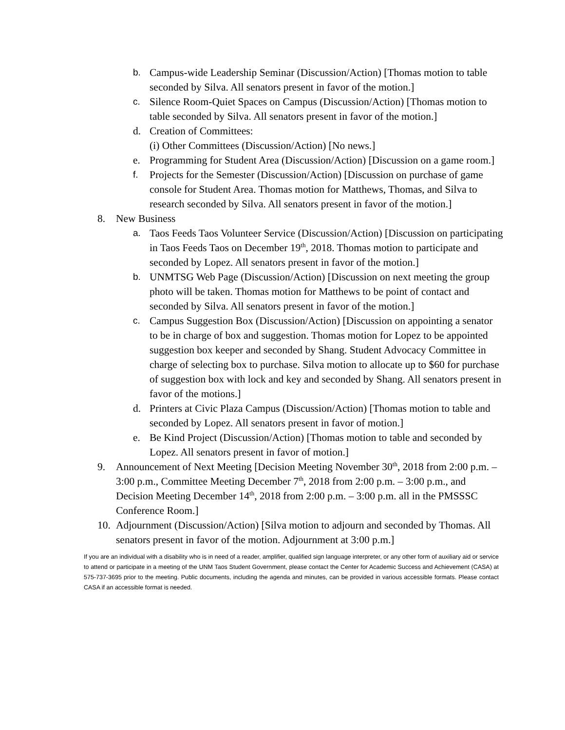b. Campus-wide Leadership Seminar (Discussion/Action) [Thomas motion to table seconded by Silva. All senators present in favor of the motion.]
c. Silence Room-Quiet Spaces on Campus (Discussion/Action) [Thomas motion to table seconded by Silva. All senators present in favor of the motion.]
d. Creation of Committees:
(i) Other Committees (Discussion/Action) [No news.]
e. Programming for Student Area (Discussion/Action) [Discussion on a game room.]
f. Projects for the Semester (Discussion/Action) [Discussion on purchase of game console for Student Area. Thomas motion for Matthews, Thomas, and Silva to research seconded by Silva. All senators present in favor of the motion.]
8. New Business
a. Taos Feeds Taos Volunteer Service (Discussion/Action) [Discussion on participating in Taos Feeds Taos on December 19<sup>th</sup>, 2018. Thomas motion to participate and seconded by Lopez. All senators present in favor of the motion.]
b. UNMTSG Web Page (Discussion/Action) [Discussion on next meeting the group photo will be taken. Thomas motion for Matthews to be point of contact and seconded by Silva. All senators present in favor of the motion.]
c. Campus Suggestion Box (Discussion/Action) [Discussion on appointing a senator to be in charge of box and suggestion. Thomas motion for Lopez to be appointed suggestion box keeper and seconded by Shang. Student Advocacy Committee in charge of selecting box to purchase. Silva motion to allocate up to $60 for purchase of suggestion box with lock and key and seconded by Shang. All senators present in favor of the motions.]
d. Printers at Civic Plaza Campus (Discussion/Action) [Thomas motion to table and seconded by Lopez. All senators present in favor of motion.]
e. Be Kind Project (Discussion/Action) [Thomas motion to table and seconded by Lopez. All senators present in favor of motion.]
9. Announcement of Next Meeting [Decision Meeting November 30<sup>th</sup>, 2018 from 2:00 p.m. – 3:00 p.m., Committee Meeting December 7<sup>th</sup>, 2018 from 2:00 p.m. – 3:00 p.m., and Decision Meeting December 14<sup>th</sup>, 2018 from 2:00 p.m. – 3:00 p.m. all in the PMSSSC Conference Room.]
10.
Adjournment (Discussion/Action) [Silva motion to adjourn and seconded by Thomas. All senators present in favor of the motion. Adjournment at 3:00 p.m.]
If you are an individual with a disability who is in need of a reader, amplifier, qualified sign language interpreter, or any other form of auxiliary aid or service to attend or participate in a meeting of the UNM Taos Student Government, please contact the Center for Academic Success and Achievement (CASA) at 575-737-3695 prior to the meeting. Public documents, including the agenda and minutes, can be provided in various accessible formats. Please contact CASA if an accessible format is needed.